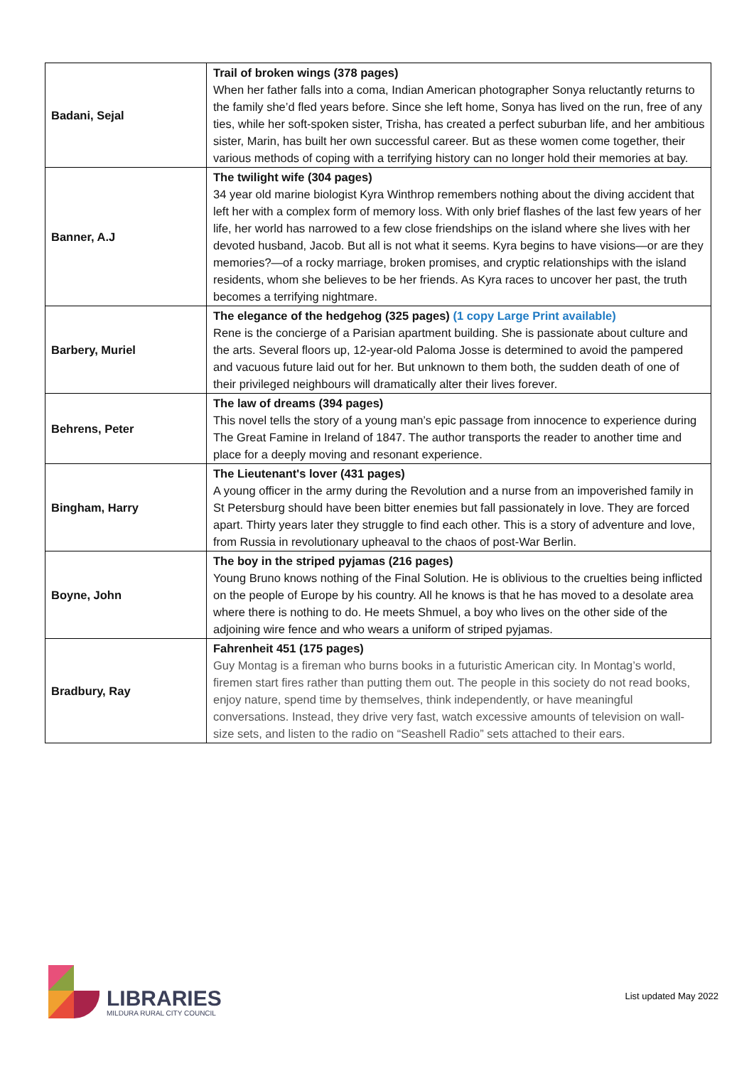| Badani, Sejal | Trail of broken wings (378 pages) When her father falls into a coma, Indian American photographer Sonya reluctantly returns to the family she’d fled years before. Since she left home, Sonya has lived on the run, free of any ties, while her soft-spoken sister, Trisha, has created a perfect suburban life, and her ambitious sister, Marin, has built her own successful career. But as these women come together, their various methods of coping with a terrifying history can no longer hold their memories at bay. |
| Banner, A.J | The twilight wife (304 pages) 34 year old marine biologist Kyra Winthrop remembers nothing about the diving accident that left her with a complex form of memory loss. With only brief flashes of the last few years of her life, her world has narrowed to a few close friendships on the island where she lives with her devoted husband, Jacob. But all is not what it seems. Kyra begins to have visions—or are they memories?—of a rocky marriage, broken promises, and cryptic relationships with the island residents, whom she believes to be her friends. As Kyra races to uncover her past, the truth becomes a terrifying nightmare. |
| Barbery, Muriel | The elegance of the hedgehog (325 pages) (1 copy Large Print available) Rene is the concierge of a Parisian apartment building. She is passionate about culture and the arts. Several floors up, 12-year-old Paloma Josse is determined to avoid the pampered and vacuous future laid out for her. But unknown to them both, the sudden death of one of their privileged neighbours will dramatically alter their lives forever. |
| Behrens, Peter | The law of dreams (394 pages) This novel tells the story of a young man’s epic passage from innocence to experience during The Great Famine in Ireland of 1847. The author transports the reader to another time and place for a deeply moving and resonant experience. |
| Bingham, Harry | The Lieutenant's lover (431 pages) A young officer in the army during the Revolution and a nurse from an impoverished family in St Petersburg should have been bitter enemies but fall passionately in love. They are forced apart. Thirty years later they struggle to find each other. This is a story of adventure and love, from Russia in revolutionary upheaval to the chaos of post-War Berlin. |
| Boyne, John | The boy in the striped pyjamas (216 pages) Young Bruno knows nothing of the Final Solution. He is oblivious to the cruelties being inflicted on the people of Europe by his country. All he knows is that he has moved to a desolate area where there is nothing to do. He meets Shmuel, a boy who lives on the other side of the adjoining wire fence and who wears a uniform of striped pyjamas. |
| Bradbury, Ray | Fahrenheit 451 (175 pages) Guy Montag is a fireman who burns books in a futuristic American city. In Montag’s world, firemen start fires rather than putting them out. The people in this society do not read books, enjoy nature, spend time by themselves, think independently, or have meaningful conversations. Instead, they drive very fast, watch excessive amounts of television on wall-size sets, and listen to the radio on “Seashell Radio” sets attached to their ears. |
LIBRARIES
MILDURA RURAL CITY COUNCIL
List updated May 2022